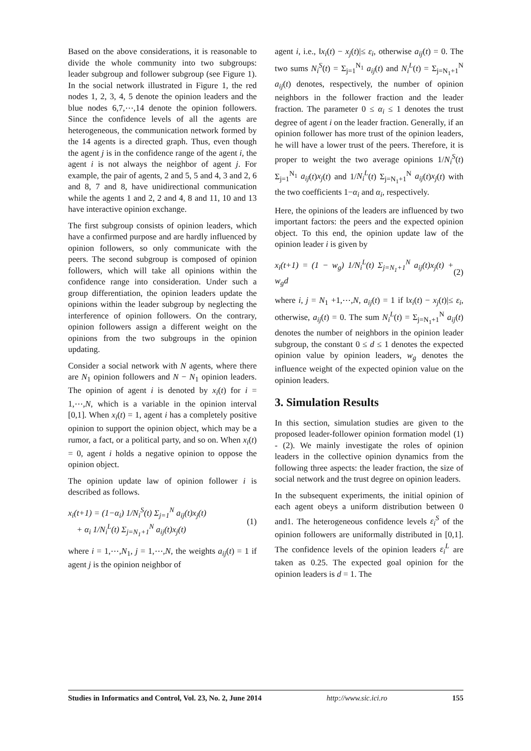Based on the above considerations, it is reasonable to divide the whole community into two subgroups: leader subgroup and follower subgroup (see Figure 1). In the social network illustrated in Figure 1, the red nodes 1, 2, 3, 4, 5 denote the opinion leaders and the blue nodes 6,7,⋯,14 denote the opinion followers. Since the confidence levels of all the agents are heterogeneous, the communication network formed by the 14 agents is a directed graph. Thus, even though the agent j is in the confidence range of the agent i, the agent i is not always the neighbor of agent j. For example, the pair of agents, 2 and 5, 5 and 4, 3 and 2, 6 and 8, 7 and 8, have unidirectional communication while the agents 1 and 2, 2 and 4, 8 and 11, 10 and 13 have interactive opinion exchange.
The first subgroup consists of opinion leaders, which have a confirmed purpose and are hardly influenced by opinion followers, so only communicate with the peers. The second subgroup is composed of opinion followers, which will take all opinions within the confidence range into consideration. Under such a group differentiation, the opinion leaders update the opinions within the leader subgroup by neglecting the interference of opinion followers. On the contrary, opinion followers assign a different weight on the opinions from the two subgroups in the opinion updating.
Consider a social network with N agents, where there are N<sub>1</sub> opinion followers and N − N<sub>1</sub> opinion leaders. The opinion of agent i is denoted by x<sub>i</sub>(t) for i = 1,⋯,N, which is a variable in the opinion interval [0,1]. When x<sub>i</sub>(t) = 1, agent i has a completely positive opinion to support the opinion object, which may be a rumor, a fact, or a political party, and so on. When x<sub>i</sub>(t) = 0, agent i holds a negative opinion to oppose the opinion object.
The opinion update law of opinion follower i is described as follows.
x<sub>i</sub>(t+1) = (1−α<sub>i</sub>) 1/N<sub>i</sub><sup>S</sup>(t) Σ<sub>j=1</sub><sup>N</sup> a<sub>ij</sub>(t)x<sub>j</sub>(t)
+ α<sub>i</sub> 1/N<sub>i</sub><sup>L</sup>(t) Σ<sub>j=N<sub>1</sub>+1</sub><sup>N</sup> a<sub>ij</sub>(t)x<sub>j</sub>(t)
(1)
where i = 1,⋯,N<sub>1</sub>, j = 1,⋯,N, the weights a<sub>ij</sub>(t) = 1 if agent j is the opinion neighbor of
agent i, i.e., ‖x<sub>i</sub>(t) − x<sub>j</sub>(t)|≤ ε<sub>i</sub>, otherwise a<sub>ij</sub>(t) = 0. The two sums N<sub>i</sub><sup>S</sup>(t) = Σ<sub>j=1</sub><sup>N<sub>1</sub></sup> a<sub>ij</sub>(t) and N<sub>i</sub><sup>L</sup>(t) = Σ<sub>j=N<sub>1</sub>+1</sub><sup>N</sup> a<sub>ij</sub>(t) denotes, respectively, the number of opinion neighbors in the follower fraction and the leader fraction. The parameter 0 ≤ α<sub>i</sub> ≤ 1 denotes the trust degree of agent i on the leader fraction. Generally, if an opinion follower has more trust of the opinion leaders, he will have a lower trust of the peers. Therefore, it is proper to weight the two average opinions 1/N<sub>i</sub><sup>S</sup>(t) Σ<sub>j=1</sub><sup>N<sub>1</sub></sup> a<sub>ij</sub>(t)x<sub>j</sub>(t) and 1/N<sub>i</sub><sup>L</sup>(t) Σ<sub>j=N<sub>1</sub>+1</sub><sup>N</sup> a<sub>ij</sub>(t)x<sub>j</sub>(t) with the two coefficients 1−α<sub>i</sub> and α<sub>i</sub>, respectively.
Here, the opinions of the leaders are influenced by two important factors: the peers and the expected opinion object. To this end, the opinion update law of the opinion leader i is given by
x<sub>i</sub>(t+1) = (1 − w<sub>g</sub>) 1/N<sub>i</sub><sup>L</sup>(t) Σ<sub>j=N<sub>1</sub>+1</sub><sup>N</sup> a<sub>ij</sub>(t)x<sub>j</sub>(t) + w<sub>g</sub>d
(2)
where i, j = N<sub>1</sub> +1,⋯,N, a<sub>ij</sub>(t) = 1 if ‖x<sub>i</sub>(t) − x<sub>j</sub>(t)|≤ ε<sub>i</sub>, otherwise, a<sub>ij</sub>(t) = 0. The sum N<sub>i</sub><sup>L</sup>(t) = Σ<sub>j=N<sub>1</sub>+1</sub><sup>N</sup> a<sub>ij</sub>(t) denotes the number of neighbors in the opinion leader subgroup, the constant 0 ≤ d ≤ 1 denotes the expected opinion value by opinion leaders, w<sub>g</sub> denotes the influence weight of the expected opinion value on the opinion leaders.
3. Simulation Results
In this section, simulation studies are given to the proposed leader-follower opinion formation model (1) - (2). We mainly investigate the roles of opinion leaders in the collective opinion dynamics from the following three aspects: the leader fraction, the size of social network and the trust degree on opinion leaders.
In the subsequent experiments, the initial opinion of each agent obeys a uniform distribution between 0 and1. The heterogeneous confidence levels ε<sub>i</sub><sup>S</sup> of the opinion followers are uniformally distributed in [0,1]. The confidence levels of the opinion leaders ε<sub>i</sub><sup>L</sup> are taken as 0.25. The expected goal opinion for the opinion leaders is d = 1. The
Studies in Informatics and Control, Vol. 23, No. 2, June 2014 http://www.sic.ici.ro 155